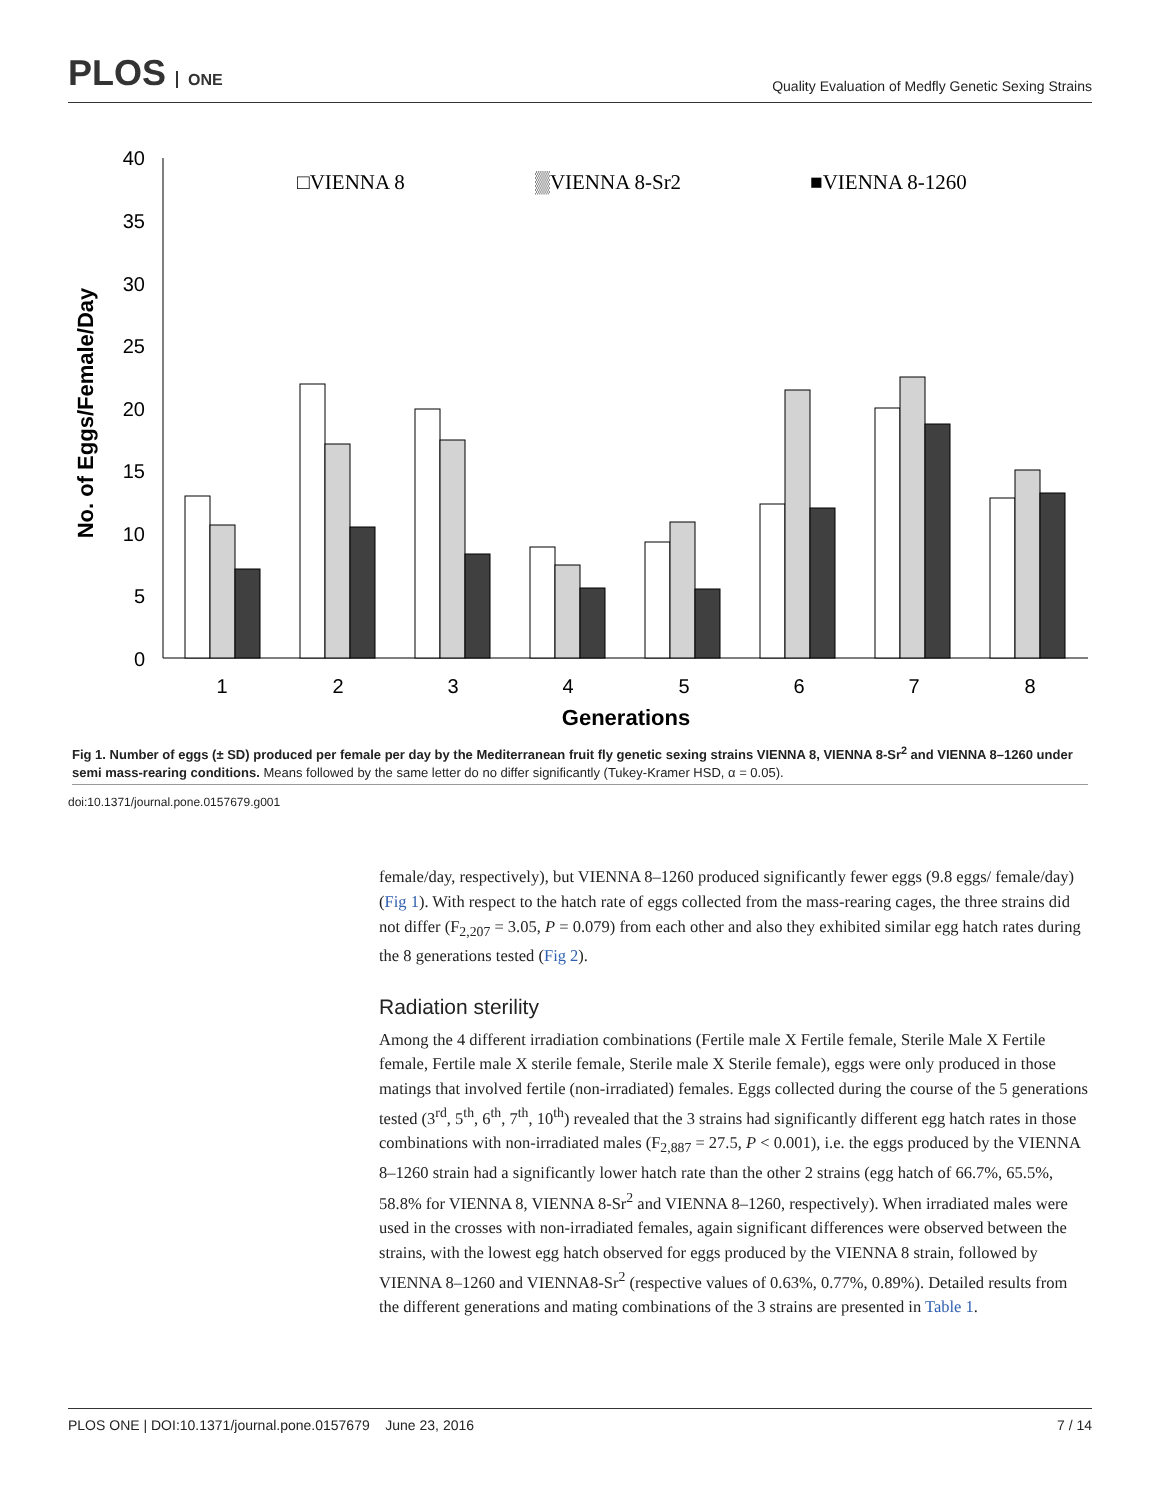PLOS ONE
Quality Evaluation of Medfly Genetic Sexing Strains
40
35
30
25
20
15
10
5
0
No. of Eggs/Female/Day
□VIENNA 8
▒VIENNA 8-Sr2
■VIENNA 8-1260
1
2
3
4
5
6
7
8
Generations
Fig 1. Number of eggs (± SD) produced per female per day by the Mediterranean fruit fly genetic sexing strains VIENNA 8, VIENNA 8-Sr<sup>2</sup> and VIENNA 8–1260 under semi mass-rearing conditions. Means followed by the same letter do no differ significantly (Tukey-Kramer HSD, α = 0.05).
doi:10.1371/journal.pone.0157679.g001
female/day, respectively), but VIENNA 8–1260 produced significantly fewer eggs (9.8 eggs/ female/day) (Fig 1). With respect to the hatch rate of eggs collected from the mass-rearing cages, the three strains did not differ (F<sub>2,207</sub> = 3.05, P = 0.079) from each other and also they exhibited similar egg hatch rates during the 8 generations tested (Fig 2).
Radiation sterility
Among the 4 different irradiation combinations (Fertile male X Fertile female, Sterile Male X Fertile female, Fertile male X sterile female, Sterile male X Sterile female), eggs were only produced in those matings that involved fertile (non-irradiated) females. Eggs collected during the course of the 5 generations tested (3<sup>rd</sup>, 5<sup>th</sup>, 6<sup>th</sup>, 7<sup>th</sup>, 10<sup>th</sup>) revealed that the 3 strains had significantly different egg hatch rates in those combinations with non-irradiated males (F<sub>2,887</sub> = 27.5, P < 0.001), i.e. the eggs produced by the VIENNA 8–1260 strain had a significantly lower hatch rate than the other 2 strains (egg hatch of 66.7%, 65.5%, 58.8% for VIENNA 8, VIENNA 8-Sr<sup>2</sup> and VIENNA 8–1260, respectively). When irradiated males were used in the crosses with non-irradiated females, again significant differences were observed between the strains, with the lowest egg hatch observed for eggs produced by the VIENNA 8 strain, followed by VIENNA 8–1260 and VIENNA8-Sr<sup>2</sup> (respective values of 0.63%, 0.77%, 0.89%). Detailed results from the different generations and mating combinations of the 3 strains are presented in Table 1.
PLOS ONE | DOI:10.1371/journal.pone.0157679 June 23, 2016 7 / 14